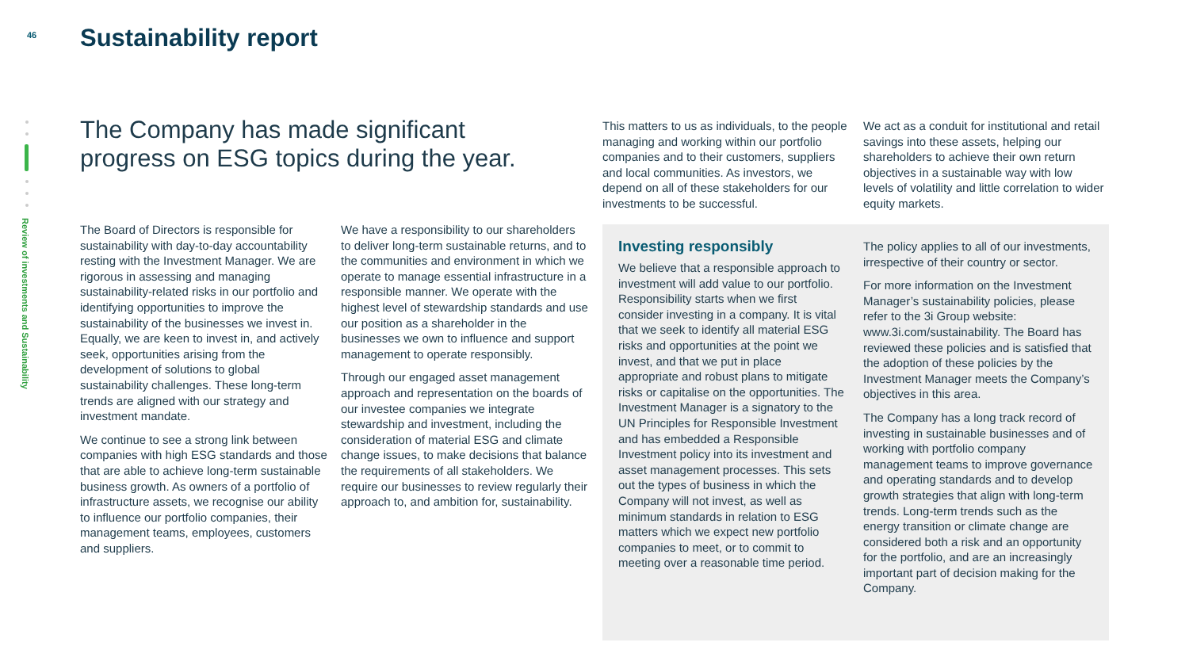46 Sustainability report
Review of investments and Sustainability
The Company has made significant progress on ESG topics during the year.
The Board of Directors is responsible for sustainability with day-to-day accountability resting with the Investment Manager. We are rigorous in assessing and managing sustainability-related risks in our portfolio and identifying opportunities to improve the sustainability of the businesses we invest in. Equally, we are keen to invest in, and actively seek, opportunities arising from the development of solutions to global sustainability challenges. These long-term trends are aligned with our strategy and investment mandate.
We continue to see a strong link between companies with high ESG standards and those that are able to achieve long-term sustainable business growth. As owners of a portfolio of infrastructure assets, we recognise our ability to influence our portfolio companies, their management teams, employees, customers and suppliers.
We have a responsibility to our shareholders to deliver long-term sustainable returns, and to the communities and environment in which we operate to manage essential infrastructure in a responsible manner. We operate with the highest level of stewardship standards and use our position as a shareholder in the businesses we own to influence and support management to operate responsibly.
Through our engaged asset management approach and representation on the boards of our investee companies we integrate stewardship and investment, including the consideration of material ESG and climate change issues, to make decisions that balance the requirements of all stakeholders. We require our businesses to review regularly their approach to, and ambition for, sustainability.
This matters to us as individuals, to the people managing and working within our portfolio companies and to their customers, suppliers and local communities. As investors, we depend on all of these stakeholders for our investments to be successful.
We act as a conduit for institutional and retail savings into these assets, helping our shareholders to achieve their own return objectives in a sustainable way with low levels of volatility and little correlation to wider equity markets.
Investing responsibly
We believe that a responsible approach to investment will add value to our portfolio. Responsibility starts when we first consider investing in a company. It is vital that we seek to identify all material ESG risks and opportunities at the point we invest, and that we put in place appropriate and robust plans to mitigate risks or capitalise on the opportunities. The Investment Manager is a signatory to the UN Principles for Responsible Investment and has embedded a Responsible Investment policy into its investment and asset management processes. This sets out the types of business in which the Company will not invest, as well as minimum standards in relation to ESG matters which we expect new portfolio companies to meet, or to commit to meeting over a reasonable time period.
The policy applies to all of our investments, irrespective of their country or sector.
For more information on the Investment Manager’s sustainability policies, please refer to the 3i Group website: www.3i.com/sustainability. The Board has reviewed these policies and is satisfied that the adoption of these policies by the Investment Manager meets the Company’s objectives in this area.
The Company has a long track record of investing in sustainable businesses and of working with portfolio company management teams to improve governance and operating standards and to develop growth strategies that align with long-term trends. Long-term trends such as the energy transition or climate change are considered both a risk and an opportunity for the portfolio, and are an increasingly important part of decision making for the Company.